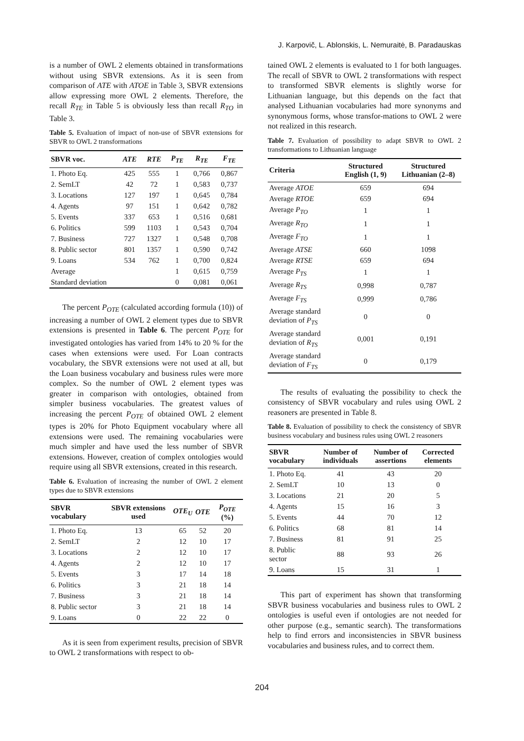J. Karpovič, L. Ablonskis, L. Nemuraitė, B. Paradauskas
is a number of OWL 2 elements obtained in transformations without using SBVR extensions. As it is seen from comparison of ATE with ATOE in Table 3, SBVR extensions allow expressing more OWL 2 elements. Therefore, the recall R<sub>TE</sub> in Table 5 is obviously less than recall R<sub>TO</sub> in Table 3.
Table 5. Evaluation of impact of non-use of SBVR extensions for SBVR to OWL 2 transformations
| SBVR voc. | ATE | RTE | P<sub>TE</sub> | R<sub>TE</sub> | F<sub>TE</sub> |
| --- | --- | --- | --- | --- | --- |
| 1. Photo Eq. | 425 | 555 | 1 | 0,766 | 0,867 |
| 2. SemLT | 42 | 72 | 1 | 0,583 | 0,737 |
| 3. Locations | 127 | 197 | 1 | 0,645 | 0,784 |
| 4. Agents | 97 | 151 | 1 | 0,642 | 0,782 |
| 5. Events | 337 | 653 | 1 | 0,516 | 0,681 |
| 6. Politics | 599 | 1103 | 1 | 0,543 | 0,704 |
| 7. Business | 727 | 1327 | 1 | 0,548 | 0,708 |
| 8. Public sector | 801 | 1357 | 1 | 0,590 | 0,742 |
| 9. Loans | 534 | 762 | 1 | 0,700 | 0,824 |
| Average | | | 1 | 0,615 | 0,759 |
| Standard deviation | | | 0 | 0,081 | 0,061 |
The percent P<sub>OTE</sub> (calculated according formula (10)) of increasing a number of OWL 2 element types due to SBVR extensions is presented in Table 6. The percent P<sub>OTE</sub> for investigated ontologies has varied from 14% to 20 % for the cases when extensions were used. For Loan contracts vocabulary, the SBVR extensions were not used at all, but the Loan business vocabulary and business rules were more complex. So the number of OWL 2 element types was greater in comparison with ontologies, obtained from simpler business vocabularies. The greatest values of increasing the percent P<sub>OTE</sub> of obtained OWL 2 element types is 20% for Photo Equipment vocabulary where all extensions were used. The remaining vocabularies were much simpler and have used the less number of SBVR extensions. However, creation of complex ontologies would require using all SBVR extensions, created in this research.
Table 6. Evaluation of increasing the number of OWL 2 element types due to SBVR extensions
| SBVR vocabulary | SBVR extensions used | OTE<sub>U</sub> | OTE | P<sub>OTE</sub> (%) |
| --- | --- | --- | --- | --- |
| 1. Photo Eq. | 13 | 65 | 52 | 20 |
| 2. SemLT | 2 | 12 | 10 | 17 |
| 3. Locations | 2 | 12 | 10 | 17 |
| 4. Agents | 2 | 12 | 10 | 17 |
| 5. Events | 3 | 17 | 14 | 18 |
| 6. Politics | 3 | 21 | 18 | 14 |
| 7. Business | 3 | 21 | 18 | 14 |
| 8. Public sector | 3 | 21 | 18 | 14 |
| 9. Loans | 0 | 22 | 22 | 0 |
As it is seen from experiment results, precision of SBVR to OWL 2 transformations with respect to ob-
tained OWL 2 elements is evaluated to 1 for both languages. The recall of SBVR to OWL 2 transformations with respect to transformed SBVR elements is slightly worse for Lithuanian language, but this depends on the fact that analysed Lithuanian vocabularies had more synonyms and synonymous forms, whose transfor-mations to OWL 2 were not realized in this research.
Table 7. Evaluation of possibility to adapt SBVR to OWL 2 transformations to Lithuanian language
| Criteria | Structured English (1, 9) | Structured Lithuanian (2–8) |
| --- | --- | --- |
| Average ATOE | 659 | 694 |
| Average RTOE | 659 | 694 |
| Average P<sub>TO</sub> | 1 | 1 |
| Average R<sub>TO</sub> | 1 | 1 |
| Average F<sub>TO</sub> | 1 | 1 |
| Average ATSE | 660 | 1098 |
| Average RTSE | 659 | 694 |
| Average P<sub>TS</sub> | 1 | 1 |
| Average R<sub>TS</sub> | 0,998 | 0,787 |
| Average F<sub>TS</sub> | 0,999 | 0,786 |
| Average standard deviation of P<sub>TS</sub> | 0 | 0 |
| Average standard deviation of R<sub>TS</sub> | 0,001 | 0,191 |
| Average standard deviation of F<sub>TS</sub> | 0 | 0,179 |
The results of evaluating the possibility to check the consistency of SBVR vocabulary and rules using OWL 2 reasoners are presented in Table 8.
Table 8. Evaluation of possibility to check the consistency of SBVR business vocabulary and business rules using OWL 2 reasoners
| SBVR vocabulary | Number of individuals | Number of assertions | Corrected elements |
| --- | --- | --- | --- |
| 1. Photo Eq. | 41 | 43 | 20 |
| 2. SemLT | 10 | 13 | 0 |
| 3. Locations | 21 | 20 | 5 |
| 4. Agents | 15 | 16 | 3 |
| 5. Events | 44 | 70 | 12 |
| 6. Politics | 68 | 81 | 14 |
| 7. Business | 81 | 91 | 25 |
| 8. Public sector | 88 | 93 | 26 |
| 9. Loans | 15 | 31 | 1 |
This part of experiment has shown that transforming SBVR business vocabularies and business rules to OWL 2 ontologies is useful even if ontologies are not needed for other purpose (e.g., semantic search). The transformations help to find errors and inconsistencies in SBVR business vocabularies and business rules, and to correct them.
204